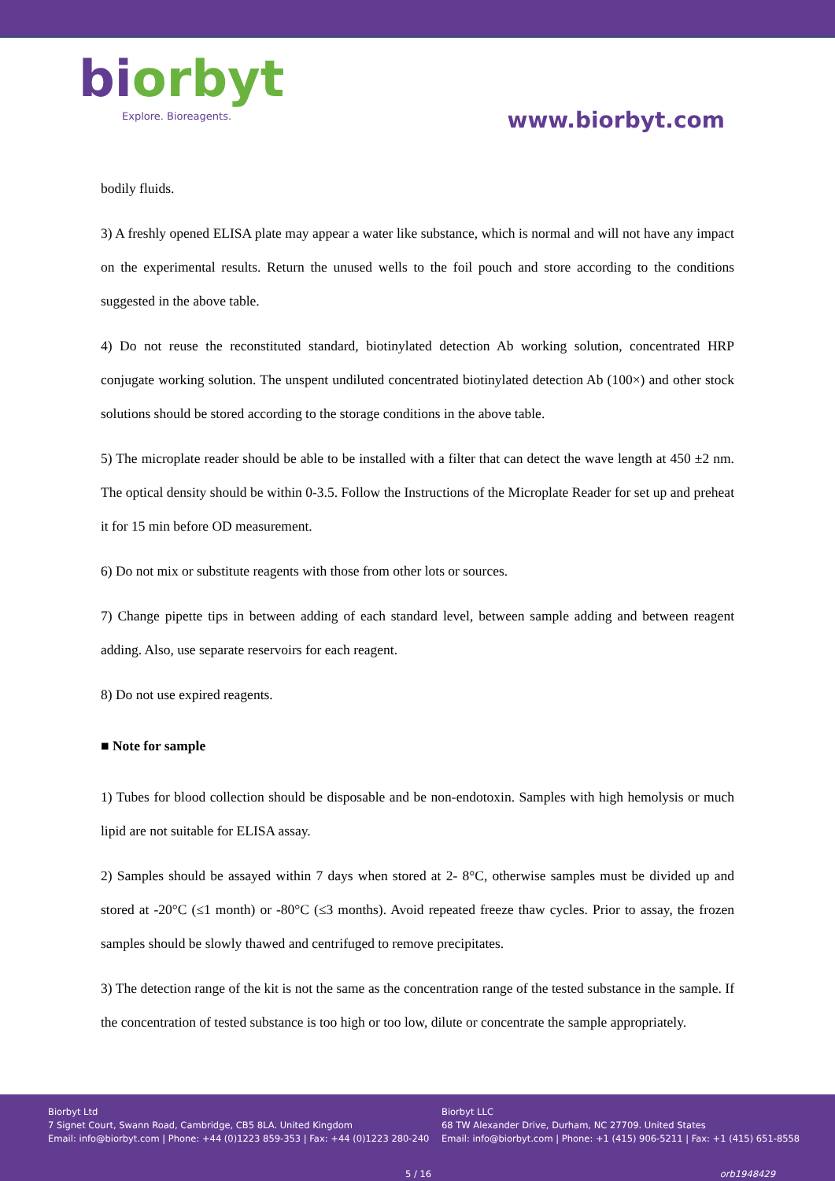biorbyt
Explore. Bioreagents.
www.biorbyt.com
bodily fluids.
3) A freshly opened ELISA plate may appear a water like substance, which is normal and will not have any impact on the experimental results. Return the unused wells to the foil pouch and store according to the conditions suggested in the above table.
4) Do not reuse the reconstituted standard, biotinylated detection Ab working solution, concentrated HRP conjugate working solution. The unspent undiluted concentrated biotinylated detection Ab (100×) and other stock solutions should be stored according to the storage conditions in the above table.
5) The microplate reader should be able to be installed with a filter that can detect the wave length at 450 ±2 nm. The optical density should be within 0-3.5. Follow the Instructions of the Microplate Reader for set up and preheat it for 15 min before OD measurement.
6) Do not mix or substitute reagents with those from other lots or sources.
7) Change pipette tips in between adding of each standard level, between sample adding and between reagent adding. Also, use separate reservoirs for each reagent.
8) Do not use expired reagents.
■ Note for sample
1) Tubes for blood collection should be disposable and be non-endotoxin. Samples with high hemolysis or much lipid are not suitable for ELISA assay.
2) Samples should be assayed within 7 days when stored at 2- 8°C, otherwise samples must be divided up and stored at -20°C (≤1 month) or -80°C (≤3 months). Avoid repeated freeze thaw cycles. Prior to assay, the frozen samples should be slowly thawed and centrifuged to remove precipitates.
3) The detection range of the kit is not the same as the concentration range of the tested substance in the sample. If the concentration of tested substance is too high or too low, dilute or concentrate the sample appropriately.
Biorbyt Ltd
7 Signet Court, Swann Road, Cambridge, CB5 8LA. United Kingdom
Email: info@biorbyt.com | Phone: +44 (0)1223 859-353 | Fax: +44 (0)1223 280-240
Biorbyt LLC
68 TW Alexander Drive, Durham, NC 27709. United States
Email: info@biorbyt.com | Phone: +1 (415) 906-5211 | Fax: +1 (415) 651-8558
5 / 16 orb1948429